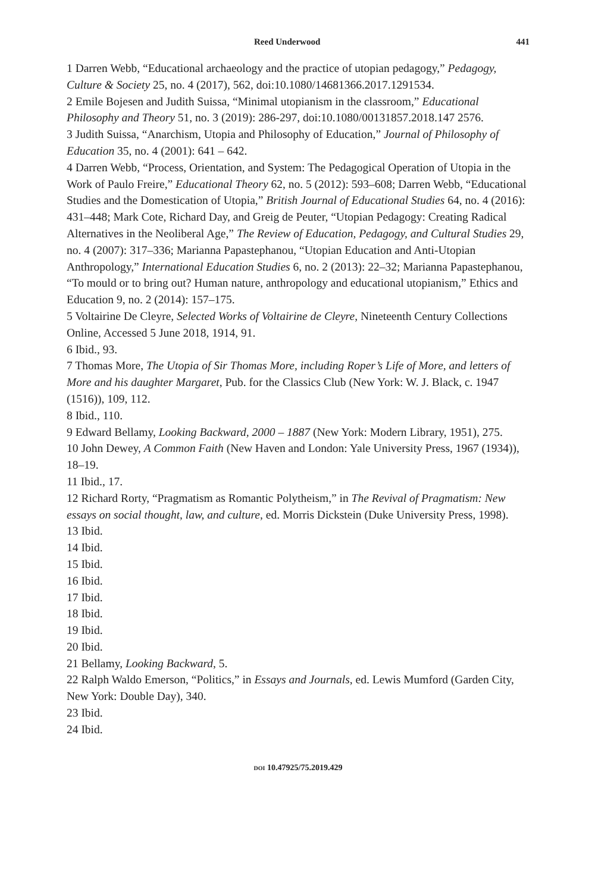Reed Underwood 441
1 Darren Webb, “Educational archaeology and the practice of utopian pedagogy,” Pedagogy, Culture & Society 25, no. 4 (2017), 562, doi:10.1080/14681366.2017.1291534.
2 Emile Bojesen and Judith Suissa, “Minimal utopianism in the classroom,” Educational Philosophy and Theory 51, no. 3 (2019): 286-297, doi:10.1080/00131857.2018.147 2576.
3 Judith Suissa, “Anarchism, Utopia and Philosophy of Education,” Journal of Philosophy of Education 35, no. 4 (2001): 641 – 642.
4 Darren Webb, “Process, Orientation, and System: The Pedagogical Operation of Utopia in the Work of Paulo Freire,” Educational Theory 62, no. 5 (2012): 593–608; Darren Webb, “Educational Studies and the Domestication of Utopia,” British Journal of Educational Studies 64, no. 4 (2016): 431–448; Mark Cote, Richard Day, and Greig de Peuter, “Utopian Pedagogy: Creating Radical Alternatives in the Neoliberal Age,” The Review of Education, Pedagogy, and Cultural Studies 29, no. 4 (2007): 317–336; Marianna Papastephanou, “Utopian Education and Anti-Utopian Anthropology,” International Education Studies 6, no. 2 (2013): 22–32; Marianna Papastephanou, “To mould or to bring out? Human nature, anthropology and educational utopianism,” Ethics and Education 9, no. 2 (2014): 157–175.
5 Voltairine De Cleyre, Selected Works of Voltairine de Cleyre, Nineteenth Century Collections Online, Accessed 5 June 2018, 1914, 91.
6 Ibid., 93.
7 Thomas More, The Utopia of Sir Thomas More, including Roper’s Life of More, and letters of More and his daughter Margaret, Pub. for the Classics Club (New York: W. J. Black, c. 1947 (1516)), 109, 112.
8 Ibid., 110.
9 Edward Bellamy, Looking Backward, 2000 – 1887 (New York: Modern Library, 1951), 275.
10 John Dewey, A Common Faith (New Haven and London: Yale University Press, 1967 (1934)), 18–19.
11 Ibid., 17.
12 Richard Rorty, “Pragmatism as Romantic Polytheism,” in The Revival of Pragmatism: New essays on social thought, law, and culture, ed. Morris Dickstein (Duke University Press, 1998).
13 Ibid.
14 Ibid.
15 Ibid.
16 Ibid.
17 Ibid.
18 Ibid.
19 Ibid.
20 Ibid.
21 Bellamy, Looking Backward, 5.
22 Ralph Waldo Emerson, “Politics,” in Essays and Journals, ed. Lewis Mumford (Garden City, New York: Double Day), 340.
23 Ibid.
24 Ibid.
DOI 10.47925/75.2019.429